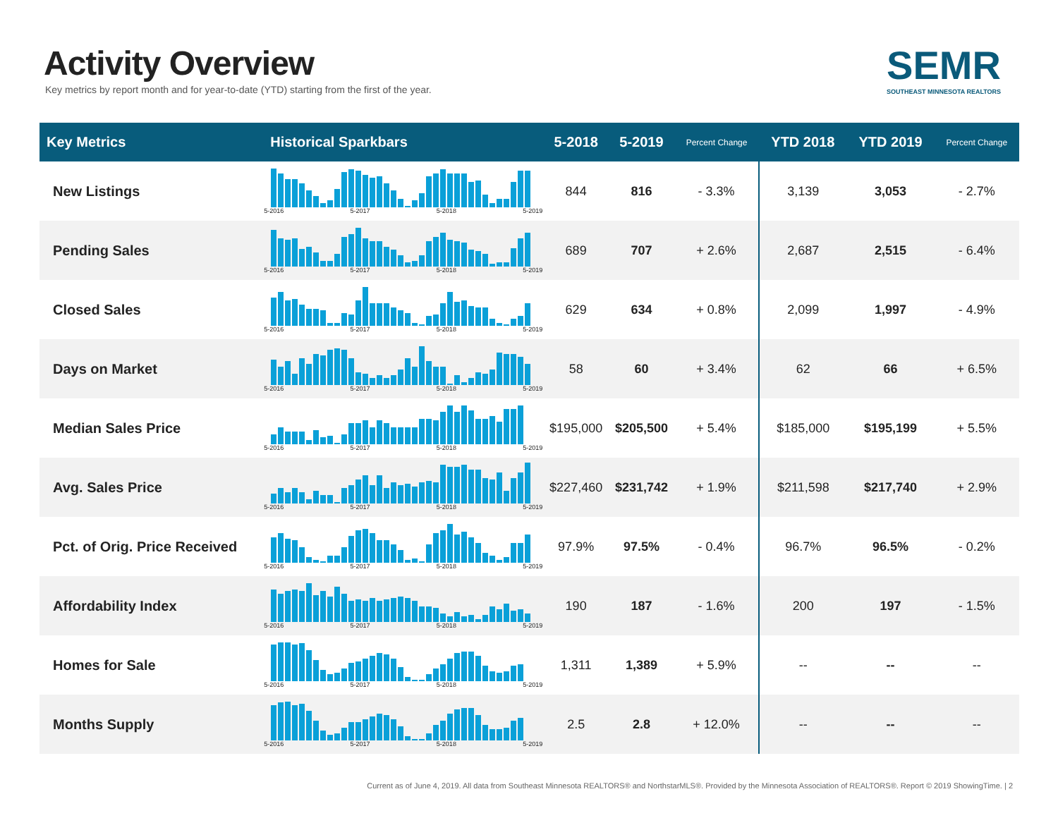Activity Overview
Key metrics by report month and for year-to-date (YTD) starting from the first of the year.
SEMR
SOUTHEAST MINNESOTA REALTORS
| Key Metrics | Historical Sparkbars | 5-2018 | 5-2019 | Percent Change | YTD 2018 | YTD 2019 | Percent Change |
| --- | --- | --- | --- | --- | --- | --- | --- |
| New Listings | 5-2016 5-2017 5-2018 5-2019 | 844 | 816 | - 3.3% | 3,139 | 3,053 | - 2.7% |
| Pending Sales | 5-2016 5-2017 5-2018 5-2019 | 689 | 707 | + 2.6% | 2,687 | 2,515 | - 6.4% |
| Closed Sales | 5-2016 5-2017 5-2018 5-2019 | 629 | 634 | + 0.8% | 2,099 | 1,997 | - 4.9% |
| Days on Market | 5-2016 5-2017 5-2018 5-2019 | 58 | 60 | + 3.4% | 62 | 66 | + 6.5% |
| Median Sales Price | 5-2016 5-2017 5-2018 5-2019 | $195,000 | $205,500 | + 5.4% | $185,000 | $195,199 | + 5.5% |
| Avg. Sales Price | 5-2016 5-2017 5-2018 5-2019 | $227,460 | $231,742 | + 1.9% | $211,598 | $217,740 | + 2.9% |
| Pct. of Orig. Price Received | 5-2016 5-2017 5-2018 5-2019 | 97.9% | 97.5% | - 0.4% | 96.7% | 96.5% | - 0.2% |
| Affordability Index | 5-2016 5-2017 5-2018 5-2019 | 190 | 187 | - 1.6% | 200 | 197 | - 1.5% |
| Homes for Sale | 5-2016 5-2017 5-2018 5-2019 | 1,311 | 1,389 | + 5.9% | -- | -- | -- |
| Months Supply | 5-2016 5-2017 5-2018 5-2019 | 2.5 | 2.8 | + 12.0% | -- | -- | -- |
Current as of June 4, 2019. All data from Southeast Minnesota REALTORS® and NorthstarMLS®. Provided by the Minnesota Association of REALTORS®. Report © 2019 ShowingTime. | 2